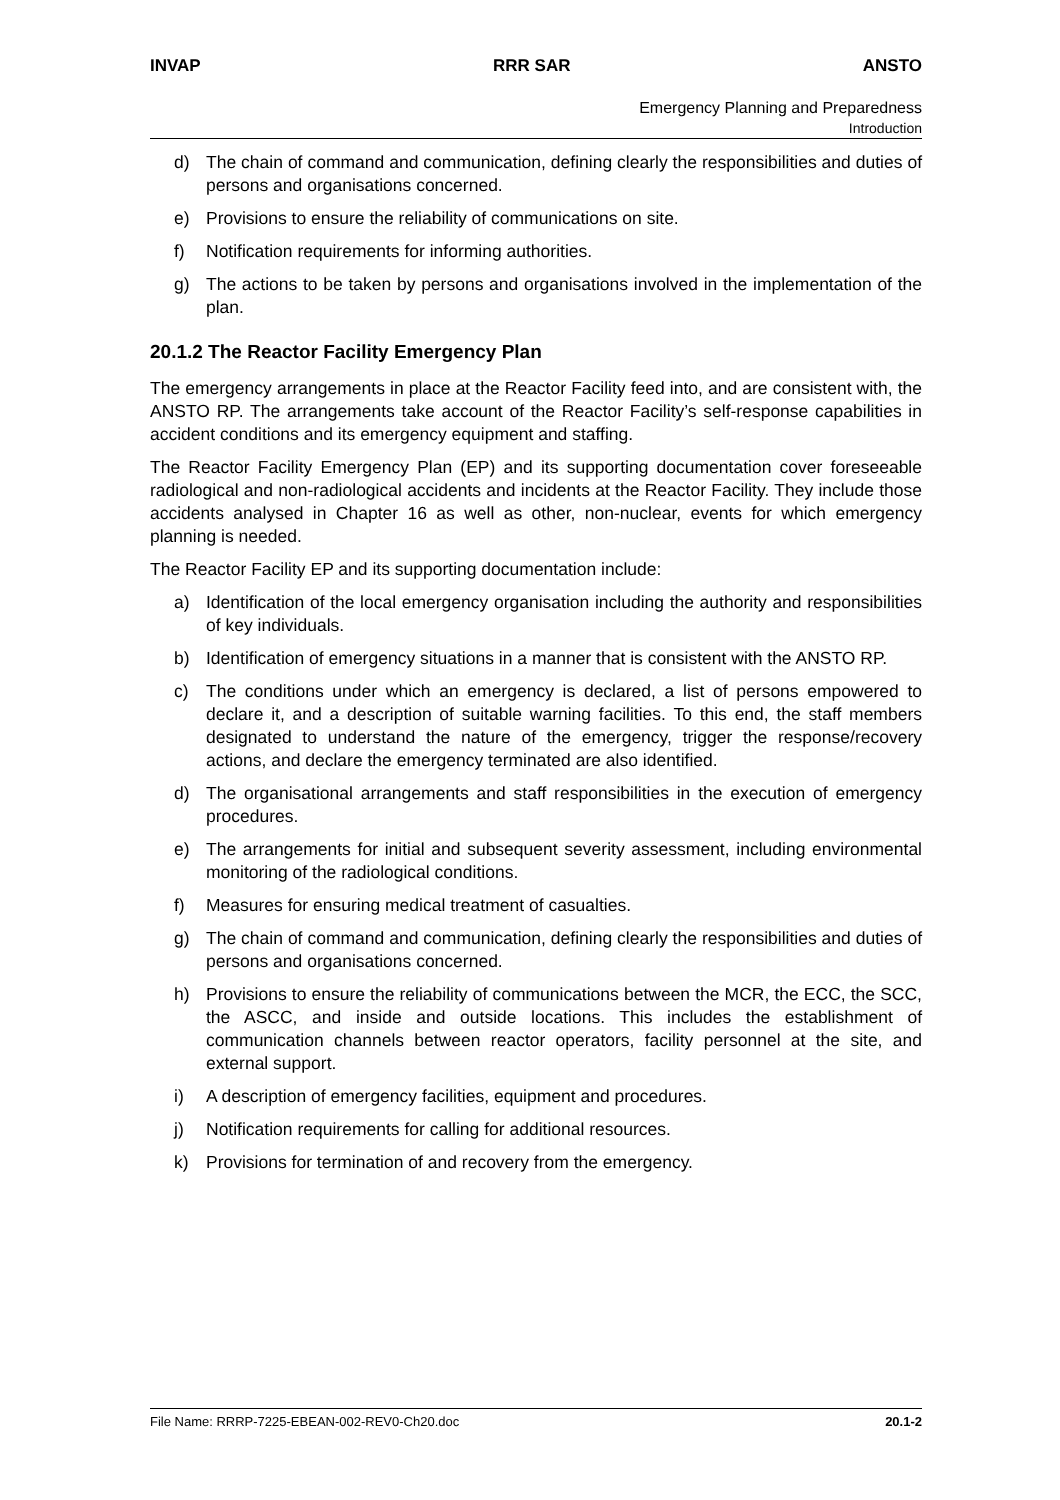INVAP RRR SAR ANSTO
Emergency Planning and Preparedness
Introduction
d) The chain of command and communication, defining clearly the responsibilities and duties of persons and organisations concerned.
e) Provisions to ensure the reliability of communications on site.
f) Notification requirements for informing authorities.
g) The actions to be taken by persons and organisations involved in the implementation of the plan.
20.1.2 The Reactor Facility Emergency Plan
The emergency arrangements in place at the Reactor Facility feed into, and are consistent with, the ANSTO RP. The arrangements take account of the Reactor Facility’s self-response capabilities in accident conditions and its emergency equipment and staffing.
The Reactor Facility Emergency Plan (EP) and its supporting documentation cover foreseeable radiological and non-radiological accidents and incidents at the Reactor Facility. They include those accidents analysed in Chapter 16 as well as other, non-nuclear, events for which emergency planning is needed.
The Reactor Facility EP and its supporting documentation include:
a) Identification of the local emergency organisation including the authority and responsibilities of key individuals.
b) Identification of emergency situations in a manner that is consistent with the ANSTO RP.
c) The conditions under which an emergency is declared, a list of persons empowered to declare it, and a description of suitable warning facilities. To this end, the staff members designated to understand the nature of the emergency, trigger the response/recovery actions, and declare the emergency terminated are also identified.
d) The organisational arrangements and staff responsibilities in the execution of emergency procedures.
e) The arrangements for initial and subsequent severity assessment, including environmental monitoring of the radiological conditions.
f) Measures for ensuring medical treatment of casualties.
g) The chain of command and communication, defining clearly the responsibilities and duties of persons and organisations concerned.
h) Provisions to ensure the reliability of communications between the MCR, the ECC, the SCC, the ASCC, and inside and outside locations. This includes the establishment of communication channels between reactor operators, facility personnel at the site, and external support.
i) A description of emergency facilities, equipment and procedures.
j) Notification requirements for calling for additional resources.
k) Provisions for termination of and recovery from the emergency.
File Name: RRRP-7225-EBEAN-002-REV0-Ch20.doc 20.1-2